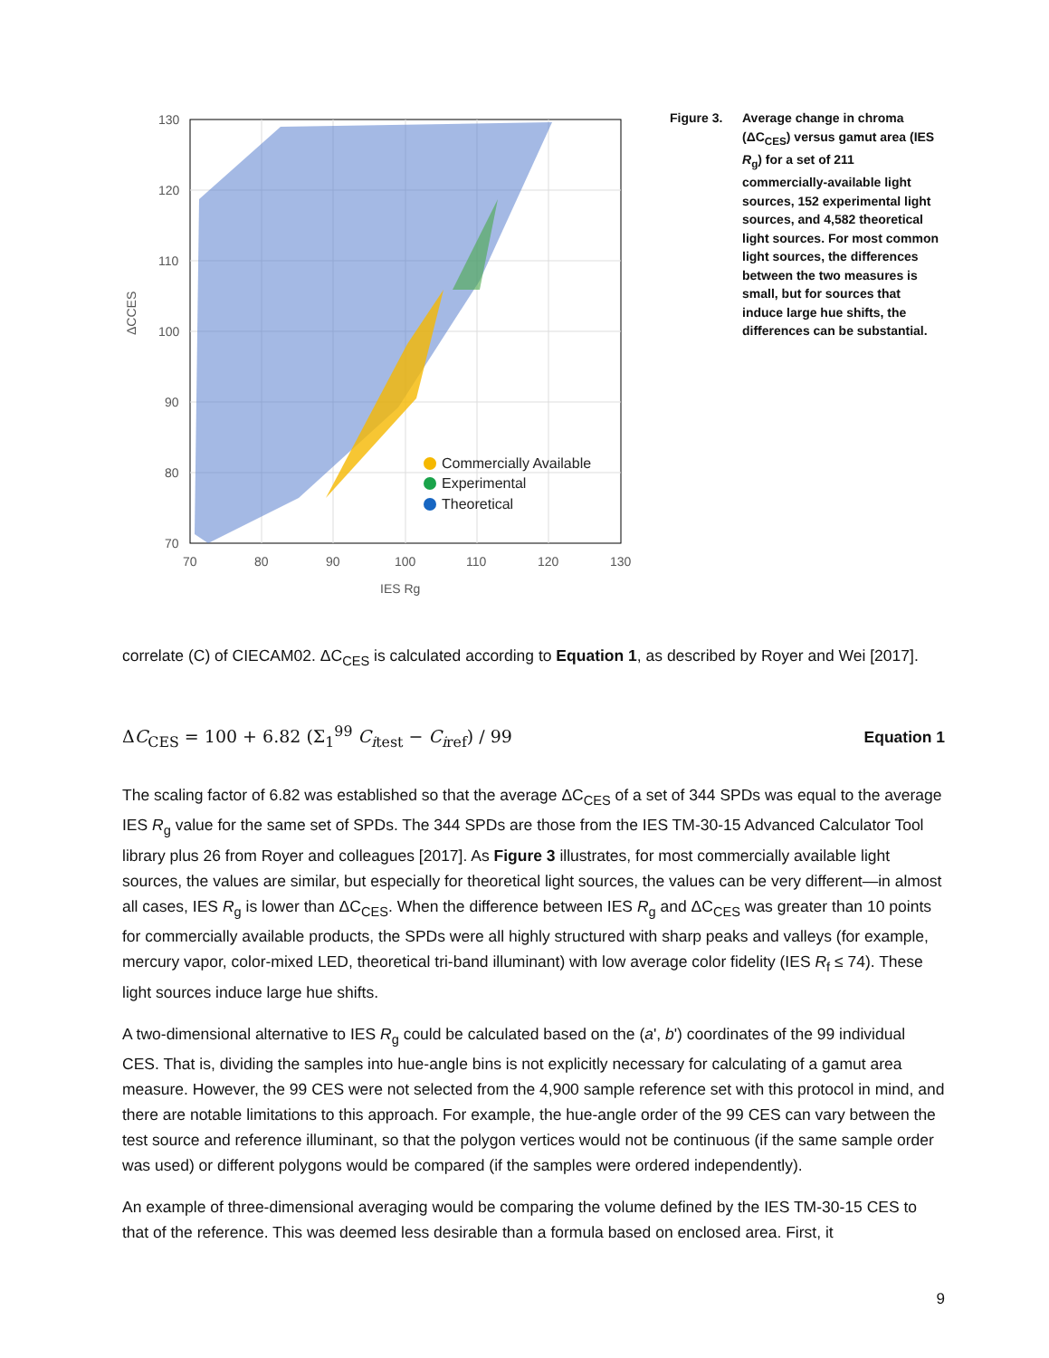130
120
110
100
90
80
70
70
80
90
100
110
120
130
IES Rg
ΔCCES
Commercially Available
Experimental
Theoretical
Figure 3. Average change in chroma (ΔC<sub>CES</sub>) versus gamut area (IES R<sub>g</sub>) for a set of 211 commercially-available light sources, 152 experimental light sources, and 4,582 theoretical light sources. For most common light sources, the differences between the two measures is small, but for sources that induce large hue shifts, the differences can be substantial.
correlate (C) of CIECAM02. ΔC<sub>CES</sub> is calculated according to Equation 1, as described by Royer and Wei [2017].
ΔC<sub>CES</sub> = 100 + 6.82 (Σ<sub>1</sub><sup>99</sup> C<sub>itest</sub> − C<sub>iref</sub>) / 99 Equation 1
The scaling factor of 6.82 was established so that the average ΔC<sub>CES</sub> of a set of 344 SPDs was equal to the average IES R<sub>g</sub> value for the same set of SPDs. The 344 SPDs are those from the IES TM-30-15 Advanced Calculator Tool library plus 26 from Royer and colleagues [2017]. As Figure 3 illustrates, for most commercially available light sources, the values are similar, but especially for theoretical light sources, the values can be very different—in almost all cases, IES R<sub>g</sub> is lower than ΔC<sub>CES</sub>. When the difference between IES R<sub>g</sub> and ΔC<sub>CES</sub> was greater than 10 points for commercially available products, the SPDs were all highly structured with sharp peaks and valleys (for example, mercury vapor, color-mixed LED, theoretical tri-band illuminant) with low average color fidelity (IES R<sub>f</sub> ≤ 74). These light sources induce large hue shifts.
A two-dimensional alternative to IES R<sub>g</sub> could be calculated based on the (a', b') coordinates of the 99 individual CES. That is, dividing the samples into hue-angle bins is not explicitly necessary for calculating of a gamut area measure. However, the 99 CES were not selected from the 4,900 sample reference set with this protocol in mind, and there are notable limitations to this approach. For example, the hue-angle order of the 99 CES can vary between the test source and reference illuminant, so that the polygon vertices would not be continuous (if the same sample order was used) or different polygons would be compared (if the samples were ordered independently).
An example of three-dimensional averaging would be comparing the volume defined by the IES TM-30-15 CES to that of the reference. This was deemed less desirable than a formula based on enclosed area. First, it
9